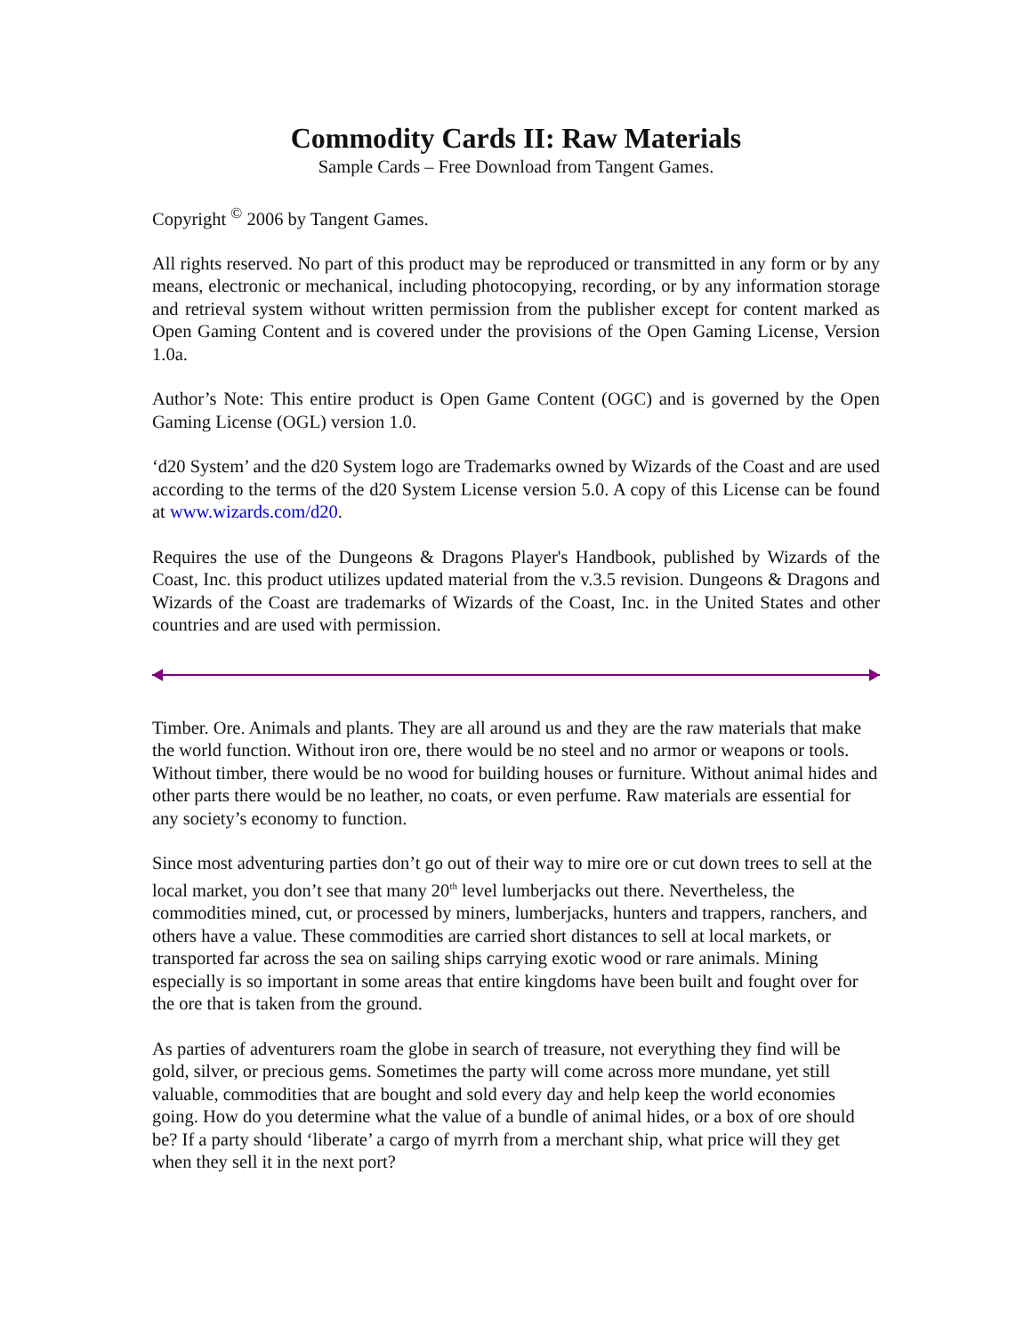Commodity Cards II: Raw Materials
Sample Cards – Free Download from Tangent Games.
Copyright <sup>©</sup> 2006 by Tangent Games.
All rights reserved. No part of this product may be reproduced or transmitted in any form or by any means, electronic or mechanical, including photocopying, recording, or by any information storage and retrieval system without written permission from the publisher except for content marked as Open Gaming Content and is covered under the provisions of the Open Gaming License, Version 1.0a.
Author’s Note: This entire product is Open Game Content (OGC) and is governed by the Open Gaming License (OGL) version 1.0.
‘d20 System’ and the d20 System logo are Trademarks owned by Wizards of the Coast and are used according to the terms of the d20 System License version 5.0. A copy of this License can be found at www.wizards.com/d20.
Requires the use of the Dungeons & Dragons Player's Handbook, published by Wizards of the Coast, Inc. this product utilizes updated material from the v.3.5 revision. Dungeons & Dragons and Wizards of the Coast are trademarks of Wizards of the Coast, Inc. in the United States and other countries and are used with permission.
Timber. Ore. Animals and plants. They are all around us and they are the raw materials that make the world function. Without iron ore, there would be no steel and no armor or weapons or tools. Without timber, there would be no wood for building houses or furniture. Without animal hides and other parts there would be no leather, no coats, or even perfume. Raw materials are essential for any society’s economy to function.
Since most adventuring parties don’t go out of their way to mire ore or cut down trees to sell at the local market, you don’t see that many 20<sup>th</sup> level lumberjacks out there. Nevertheless, the commodities mined, cut, or processed by miners, lumberjacks, hunters and trappers, ranchers, and others have a value. These commodities are carried short distances to sell at local markets, or transported far across the sea on sailing ships carrying exotic wood or rare animals. Mining especially is so important in some areas that entire kingdoms have been built and fought over for the ore that is taken from the ground.
As parties of adventurers roam the globe in search of treasure, not everything they find will be gold, silver, or precious gems. Sometimes the party will come across more mundane, yet still valuable, commodities that are bought and sold every day and help keep the world economies going. How do you determine what the value of a bundle of animal hides, or a box of ore should be? If a party should ‘liberate’ a cargo of myrrh from a merchant ship, what price will they get when they sell it in the next port?